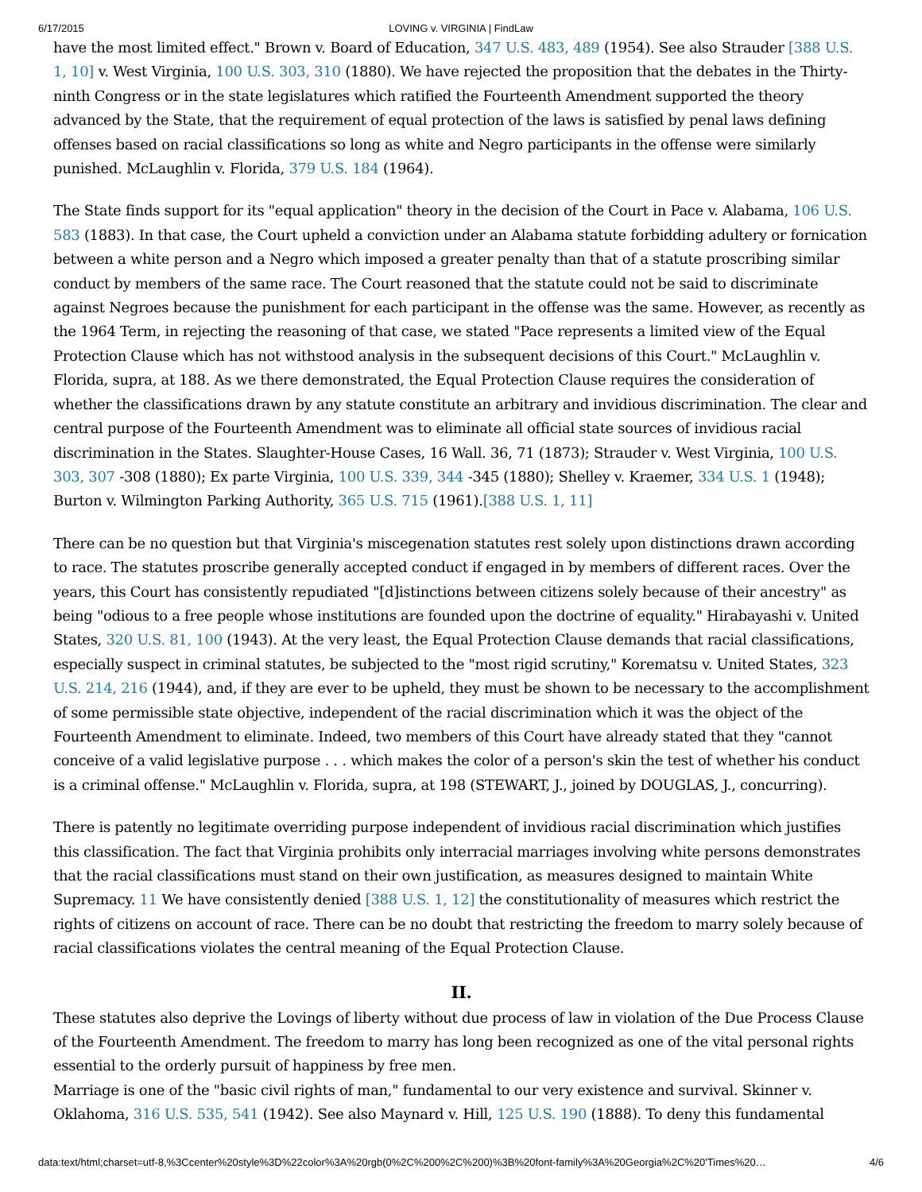6/17/2015 LOVING v. VIRGINIA | FindLaw
have the most limited effect." Brown v. Board of Education, 347 U.S. 483, 489 (1954). See also Strauder [388 U.S. 1, 10] v. West Virginia, 100 U.S. 303, 310 (1880). We have rejected the proposition that the debates in the Thirty-ninth Congress or in the state legislatures which ratified the Fourteenth Amendment supported the theory advanced by the State, that the requirement of equal protection of the laws is satisfied by penal laws defining offenses based on racial classifications so long as white and Negro participants in the offense were similarly punished. McLaughlin v. Florida, 379 U.S. 184 (1964).
The State finds support for its "equal application" theory in the decision of the Court in Pace v. Alabama, 106 U.S. 583 (1883). In that case, the Court upheld a conviction under an Alabama statute forbidding adultery or fornication between a white person and a Negro which imposed a greater penalty than that of a statute proscribing similar conduct by members of the same race. The Court reasoned that the statute could not be said to discriminate against Negroes because the punishment for each participant in the offense was the same. However, as recently as the 1964 Term, in rejecting the reasoning of that case, we stated "Pace represents a limited view of the Equal Protection Clause which has not withstood analysis in the subsequent decisions of this Court." McLaughlin v. Florida, supra, at 188. As we there demonstrated, the Equal Protection Clause requires the consideration of whether the classifications drawn by any statute constitute an arbitrary and invidious discrimination. The clear and central purpose of the Fourteenth Amendment was to eliminate all official state sources of invidious racial discrimination in the States. Slaughter-House Cases, 16 Wall. 36, 71 (1873); Strauder v. West Virginia, 100 U.S. 303, 307 -308 (1880); Ex parte Virginia, 100 U.S. 339, 344 -345 (1880); Shelley v. Kraemer, 334 U.S. 1 (1948); Burton v. Wilmington Parking Authority, 365 U.S. 715 (1961).[388 U.S. 1, 11]
There can be no question but that Virginia's miscegenation statutes rest solely upon distinctions drawn according to race. The statutes proscribe generally accepted conduct if engaged in by members of different races. Over the years, this Court has consistently repudiated "[d]istinctions between citizens solely because of their ancestry" as being "odious to a free people whose institutions are founded upon the doctrine of equality." Hirabayashi v. United States, 320 U.S. 81, 100 (1943). At the very least, the Equal Protection Clause demands that racial classifications, especially suspect in criminal statutes, be subjected to the "most rigid scrutiny," Korematsu v. United States, 323 U.S. 214, 216 (1944), and, if they are ever to be upheld, they must be shown to be necessary to the accomplishment of some permissible state objective, independent of the racial discrimination which it was the object of the Fourteenth Amendment to eliminate. Indeed, two members of this Court have already stated that they "cannot conceive of a valid legislative purpose . . . which makes the color of a person's skin the test of whether his conduct is a criminal offense." McLaughlin v. Florida, supra, at 198 (STEWART, J., joined by DOUGLAS, J., concurring).
There is patently no legitimate overriding purpose independent of invidious racial discrimination which justifies this classification. The fact that Virginia prohibits only interracial marriages involving white persons demonstrates that the racial classifications must stand on their own justification, as measures designed to maintain White Supremacy. 11 We have consistently denied [388 U.S. 1, 12] the constitutionality of measures which restrict the rights of citizens on account of race. There can be no doubt that restricting the freedom to marry solely because of racial classifications violates the central meaning of the Equal Protection Clause.
II.
These statutes also deprive the Lovings of liberty without due process of law in violation of the Due Process Clause of the Fourteenth Amendment. The freedom to marry has long been recognized as one of the vital personal rights essential to the orderly pursuit of happiness by free men.
Marriage is one of the "basic civil rights of man," fundamental to our very existence and survival. Skinner v. Oklahoma, 316 U.S. 535, 541 (1942). See also Maynard v. Hill, 125 U.S. 190 (1888). To deny this fundamental
data:text/html;charset=utf-8,%3Ccenter%20style%3D%22color%3A%20rgb(0%2C%200%2C%200)%3B%20font-family%3A%20Georgia%2C%20'Times%20… 4/6